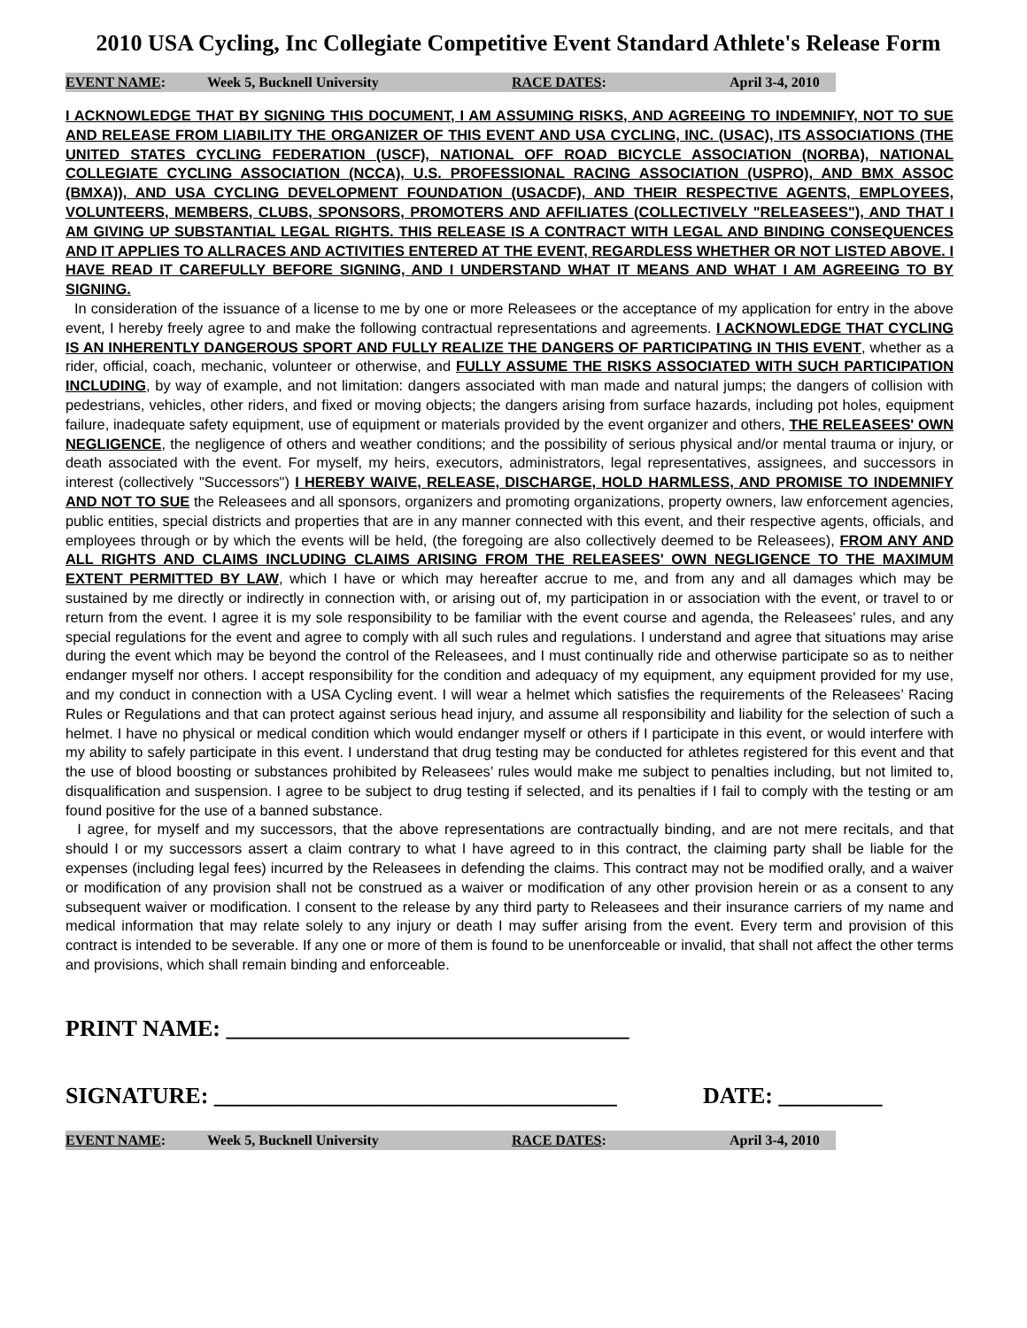2010 USA Cycling, Inc Collegiate Competitive Event Standard Athlete's Release Form
EVENT NAME: Week 5, Bucknell University RACE DATES: April 3-4, 2010
I ACKNOWLEDGE THAT BY SIGNING THIS DOCUMENT, I AM ASSUMING RISKS, AND AGREEING TO INDEMNIFY, NOT TO SUE AND RELEASE FROM LIABILITY THE ORGANIZER OF THIS EVENT AND USA CYCLING, INC. (USAC), ITS ASSOCIATIONS (THE UNITED STATES CYCLING FEDERATION (USCF), NATIONAL OFF ROAD BICYCLE ASSOCIATION (NORBA), NATIONAL COLLEGIATE CYCLING ASSOCIATION (NCCA), U.S. PROFESSIONAL RACING ASSOCIATION (USPRO), AND BMX ASSOC (BMXA)), AND USA CYCLING DEVELOPMENT FOUNDATION (USACDF), AND THEIR RESPECTIVE AGENTS, EMPLOYEES, VOLUNTEERS, MEMBERS, CLUBS, SPONSORS, PROMOTERS AND AFFILIATES (COLLECTIVELY "RELEASEES"), AND THAT I AM GIVING UP SUBSTANTIAL LEGAL RIGHTS. THIS RELEASE IS A CONTRACT WITH LEGAL AND BINDING CONSEQUENCES AND IT APPLIES TO ALLRACES AND ACTIVITIES ENTERED AT THE EVENT, REGARDLESS WHETHER OR NOT LISTED ABOVE. I HAVE READ IT CAREFULLY BEFORE SIGNING, AND I UNDERSTAND WHAT IT MEANS AND WHAT I AM AGREEING TO BY SIGNING.
In consideration of the issuance of a license to me by one or more Releasees or the acceptance of my application for entry in the above event, I hereby freely agree to and make the following contractual representations and agreements. I ACKNOWLEDGE THAT CYCLING IS AN INHERENTLY DANGEROUS SPORT AND FULLY REALIZE THE DANGERS OF PARTICIPATING IN THIS EVENT, whether as a rider, official, coach, mechanic, volunteer or otherwise, and FULLY ASSUME THE RISKS ASSOCIATED WITH SUCH PARTICIPATION INCLUDING, by way of example, and not limitation: dangers associated with man made and natural jumps; the dangers of collision with pedestrians, vehicles, other riders, and fixed or moving objects; the dangers arising from surface hazards, including pot holes, equipment failure, inadequate safety equipment, use of equipment or materials provided by the event organizer and others, THE RELEASEES' OWN NEGLIGENCE, the negligence of others and weather conditions; and the possibility of serious physical and/or mental trauma or injury, or death associated with the event. For myself, my heirs, executors, administrators, legal representatives, assignees, and successors in interest (collectively "Successors") I HEREBY WAIVE, RELEASE, DISCHARGE, HOLD HARMLESS, AND PROMISE TO INDEMNIFY AND NOT TO SUE the Releasees and all sponsors, organizers and promoting organizations, property owners, law enforcement agencies, public entities, special districts and properties that are in any manner connected with this event, and their respective agents, officials, and employees through or by which the events will be held, (the foregoing are also collectively deemed to be Releasees), FROM ANY AND ALL RIGHTS AND CLAIMS INCLUDING CLAIMS ARISING FROM THE RELEASEES' OWN NEGLIGENCE TO THE MAXIMUM EXTENT PERMITTED BY LAW, which I have or which may hereafter accrue to me, and from any and all damages which may be sustained by me directly or indirectly in connection with, or arising out of, my participation in or association with the event, or travel to or return from the event. I agree it is my sole responsibility to be familiar with the event course and agenda, the Releasees’ rules, and any special regulations for the event and agree to comply with all such rules and regulations. I understand and agree that situations may arise during the event which may be beyond the control of the Releasees, and I must continually ride and otherwise participate so as to neither endanger myself nor others. I accept responsibility for the condition and adequacy of my equipment, any equipment provided for my use, and my conduct in connection with a USA Cycling event. I will wear a helmet which satisfies the requirements of the Releasees’ Racing Rules or Regulations and that can protect against serious head injury, and assume all responsibility and liability for the selection of such a helmet. I have no physical or medical condition which would endanger myself or others if I participate in this event, or would interfere with my ability to safely participate in this event. I understand that drug testing may be conducted for athletes registered for this event and that the use of blood boosting or substances prohibited by Releasees’ rules would make me subject to penalties including, but not limited to, disqualification and suspension. I agree to be subject to drug testing if selected, and its penalties if I fail to comply with the testing or am found positive for the use of a banned substance.
I agree, for myself and my successors, that the above representations are contractually binding, and are not mere recitals, and that should I or my successors assert a claim contrary to what I have agreed to in this contract, the claiming party shall be liable for the expenses (including legal fees) incurred by the Releasees in defending the claims. This contract may not be modified orally, and a waiver or modification of any provision shall not be construed as a waiver or modification of any other provision herein or as a consent to any subsequent waiver or modification. I consent to the release by any third party to Releasees and their insurance carriers of my name and medical information that may relate solely to any injury or death I may suffer arising from the event. Every term and provision of this contract is intended to be severable. If any one or more of them is found to be unenforceable or invalid, that shall not affect the other terms and provisions, which shall remain binding and enforceable.
PRINT NAME: ___________________________________
SIGNATURE: ___________________________________ DATE: _________
EVENT NAME: Week 5, Bucknell University RACE DATES: April 3-4, 2010